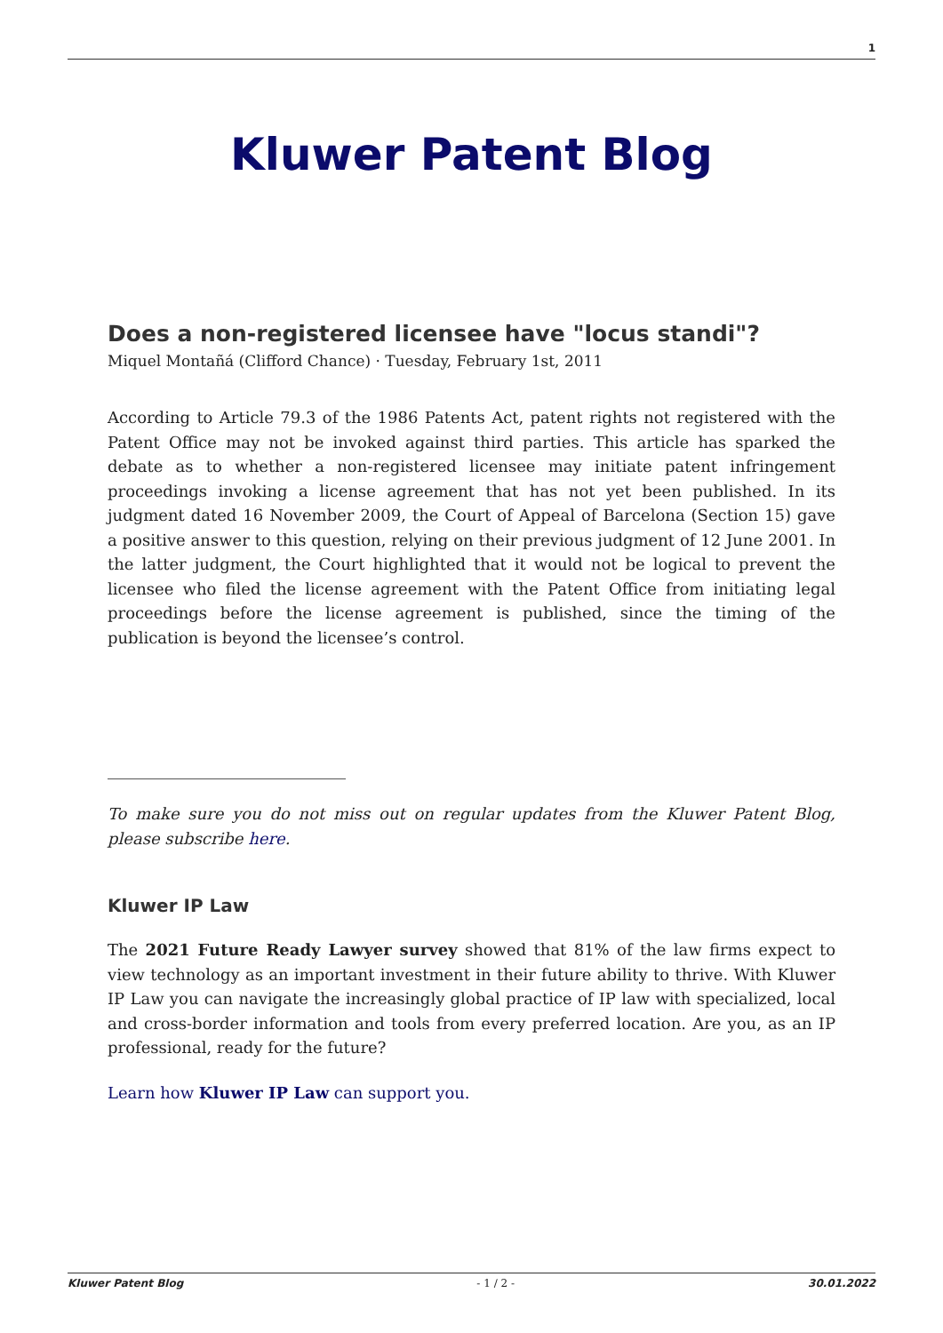1
Kluwer Patent Blog
Does a non-registered licensee have "locus standi"?
Miquel Montañá (Clifford Chance) · Tuesday, February 1st, 2011
According to Article 79.3 of the 1986 Patents Act, patent rights not registered with the Patent Office may not be invoked against third parties. This article has sparked the debate as to whether a non-registered licensee may initiate patent infringement proceedings invoking a license agreement that has not yet been published. In its judgment dated 16 November 2009, the Court of Appeal of Barcelona (Section 15) gave a positive answer to this question, relying on their previous judgment of 12 June 2001. In the latter judgment, the Court highlighted that it would not be logical to prevent the licensee who filed the license agreement with the Patent Office from initiating legal proceedings before the license agreement is published, since the timing of the publication is beyond the licensee’s control.
To make sure you do not miss out on regular updates from the Kluwer Patent Blog, please subscribe here.
Kluwer IP Law
The 2021 Future Ready Lawyer survey showed that 81% of the law firms expect to view technology as an important investment in their future ability to thrive. With Kluwer IP Law you can navigate the increasingly global practice of IP law with specialized, local and cross-border information and tools from every preferred location. Are you, as an IP professional, ready for the future?
Learn how Kluwer IP Law can support you.
Kluwer Patent Blog - 1 / 2 - 30.01.2022